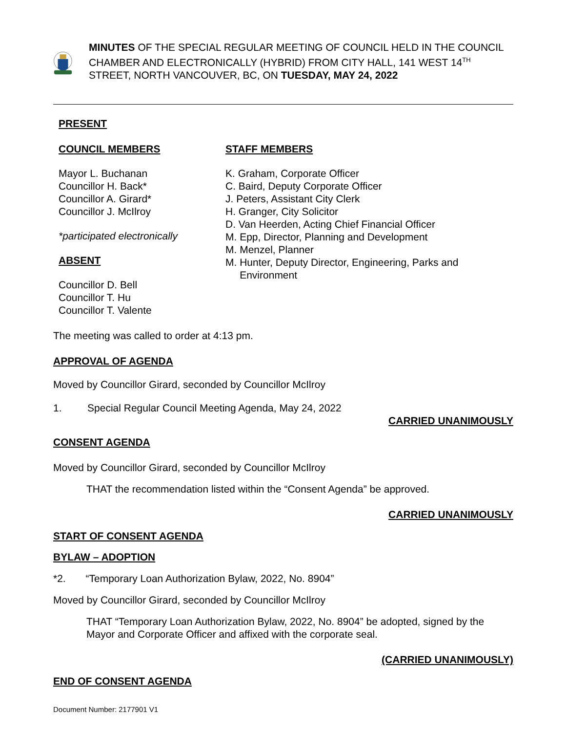MINUTES OF THE SPECIAL REGULAR MEETING OF COUNCIL HELD IN THE COUNCIL CHAMBER AND ELECTRONICALLY (HYBRID) FROM CITY HALL, 141 WEST 14<sup>TH</sup> STREET, NORTH VANCOUVER, BC, ON TUESDAY, MAY 24, 2022
PRESENT
COUNCIL MEMBERS
Mayor L. Buchanan
Councillor H. Back*
Councillor A. Girard*
Councillor J. McIlroy
*participated electronically
ABSENT
Councillor D. Bell
Councillor T. Hu
Councillor T. Valente
STAFF MEMBERS
K. Graham, Corporate Officer
C. Baird, Deputy Corporate Officer
J. Peters, Assistant City Clerk
H. Granger, City Solicitor
D. Van Heerden, Acting Chief Financial Officer
M. Epp, Director, Planning and Development
M. Menzel, Planner
M. Hunter, Deputy Director, Engineering, Parks and
Environment
The meeting was called to order at 4:13 pm.
APPROVAL OF AGENDA
Moved by Councillor Girard, seconded by Councillor McIlroy
1. Special Regular Council Meeting Agenda, May 24, 2022
CARRIED UNANIMOUSLY
CONSENT AGENDA
Moved by Councillor Girard, seconded by Councillor McIlroy
THAT the recommendation listed within the “Consent Agenda” be approved.
CARRIED UNANIMOUSLY
START OF CONSENT AGENDA
BYLAW – ADOPTION
*2. “Temporary Loan Authorization Bylaw, 2022, No. 8904”
Moved by Councillor Girard, seconded by Councillor McIlroy
THAT “Temporary Loan Authorization Bylaw, 2022, No. 8904” be adopted, signed by the Mayor and Corporate Officer and affixed with the corporate seal.
(CARRIED UNANIMOUSLY)
END OF CONSENT AGENDA
Document Number: 2177901 V1